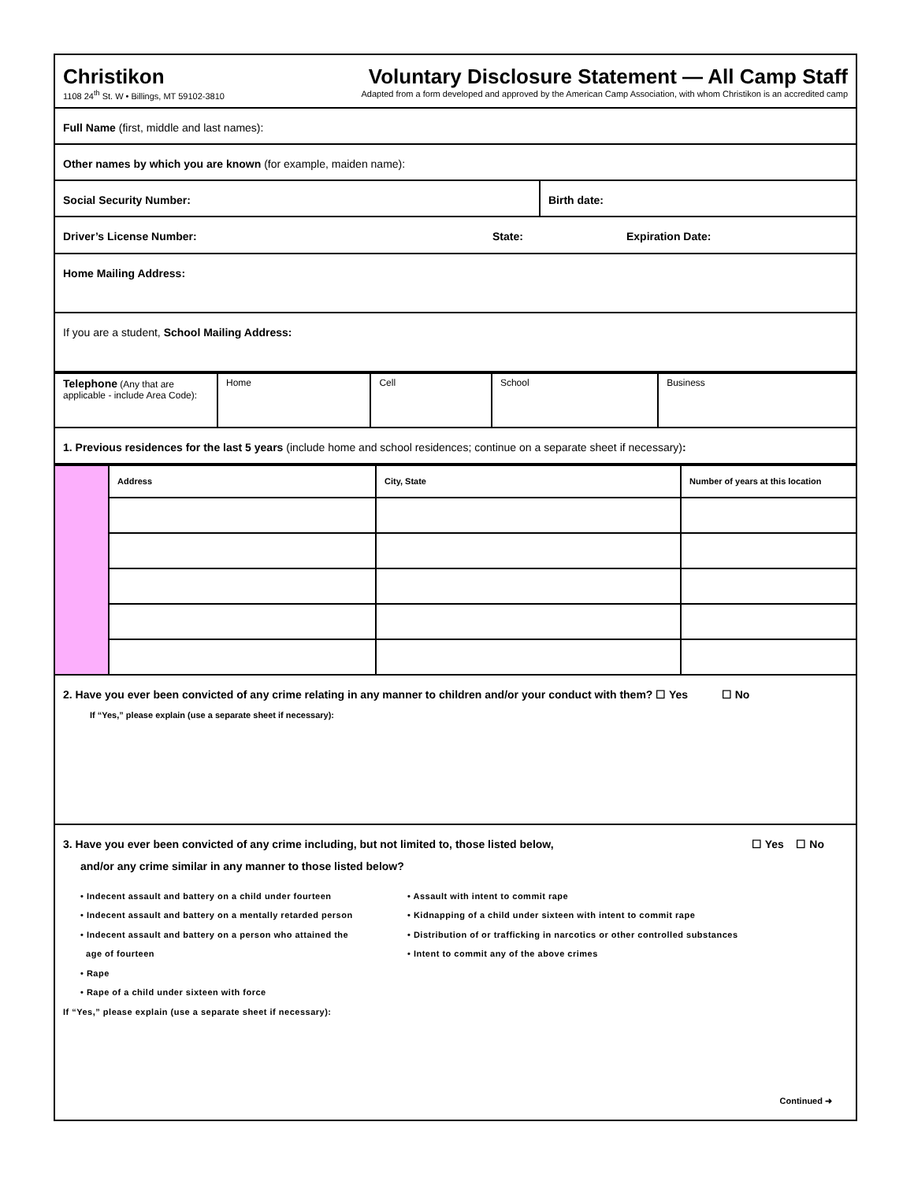Christikon
1108 24<sup>th</sup> St. W • Billings, MT 59102-3810
Voluntary Disclosure Statement — All Camp Staff
Adapted from a form developed and approved by the American Camp Association, with whom Christikon is an accredited camp
Full Name (first, middle and last names):
Other names by which you are known (for example, maiden name):
Social Security Number: Birth date:
Driver’s License Number: State: Expiration Date:
Home Mailing Address:
If you are a student, School Mailing Address:
| Telephone (Any that are applicable - include Area Code): | Home | Cell | School | Business |
1. Previous residences for the last 5 years (include home and school residences; continue on a separate sheet if necessary):
| | Address | City, State | Number of years at this location |
2. Have you ever been convicted of any crime relating in any manner to children and/or your conduct with them? ☐ Yes ☐ No
If “Yes,” please explain (use a separate sheet if necessary):
3. Have you ever been convicted of any crime including, but not limited to, those listed below, ☐ Yes ☐ No
and/or any crime similar in any manner to those listed below?
• Indecent assault and battery on a child under fourteen
• Indecent assault and battery on a mentally retarded person
• Indecent assault and battery on a person who attained the
age of fourteen
• Rape
• Rape of a child under sixteen with force
• Assault with intent to commit rape
• Kidnapping of a child under sixteen with intent to commit rape
• Distribution of or trafficking in narcotics or other controlled substances
• Intent to commit any of the above crimes
If “Yes,” please explain (use a separate sheet if necessary):
Continued ➜